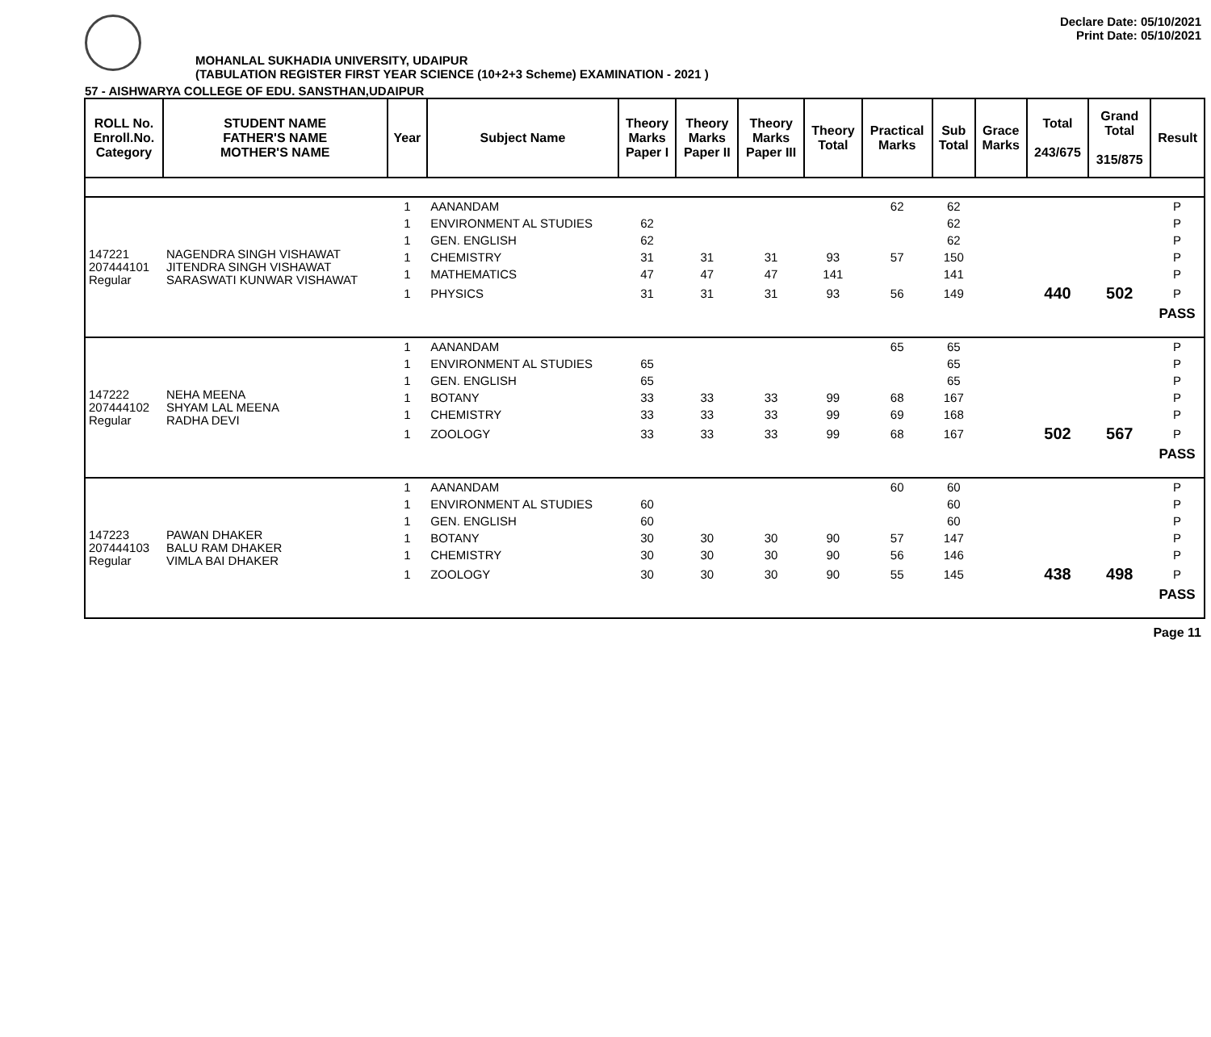Declare Date: 05/10/2021
Print Date: 05/10/2021
MOHANLAL SUKHADIA UNIVERSITY, UDAIPUR
(TABULATION REGISTER FIRST YEAR SCIENCE (10+2+3 Scheme) EXAMINATION - 2021 )
57 - AISHWARYA COLLEGE OF EDU. SANSTHAN,UDAIPUR
| ROLL No. Enroll.No. Category | STUDENT NAME FATHER'S NAME MOTHER'S NAME | Year | Subject Name | Theory Marks Paper I | Theory Marks Paper II | Theory Marks Paper III | Theory Total | Practical Marks | Sub Total | Grace Marks | Total 243/675 | Grand Total 315/875 | Result |
| --- | --- | --- | --- | --- | --- | --- | --- | --- | --- | --- | --- | --- | --- |
| 147221 207444101 Regular | NAGENDRA SINGH VISHAWAT JITENDRA SINGH VISHAWAT SARASWATI KUNWAR VISHAWAT | 1 | AANANDAM | | | | | 62 | 62 | | | | P |
| | | 1 | ENVIRONMENT AL STUDIES | 62 | | | | | 62 | | | | P |
| | | 1 | GEN. ENGLISH | 62 | | | | | 62 | | | | P |
| | | 1 | CHEMISTRY | 31 | 31 | 31 | 93 | 57 | 150 | | | | P |
| | | 1 | MATHEMATICS | 47 | 47 | 47 | 141 | | 141 | | | | P |
| | | 1 | PHYSICS | 31 | 31 | 31 | 93 | 56 | 149 | | 440 | 502 | P |
| | | | | | | | | | | | | | PASS |
| 147222 207444102 Regular | NEHA MEENA SHYAM LAL MEENA RADHA DEVI | 1 | AANANDAM | | | | | 65 | 65 | | | | P |
| | | 1 | ENVIRONMENT AL STUDIES | 65 | | | | | 65 | | | | P |
| | | 1 | GEN. ENGLISH | 65 | | | | | 65 | | | | P |
| | | 1 | BOTANY | 33 | 33 | 33 | 99 | 68 | 167 | | | | P |
| | | 1 | CHEMISTRY | 33 | 33 | 33 | 99 | 69 | 168 | | | | P |
| | | 1 | ZOOLOGY | 33 | 33 | 33 | 99 | 68 | 167 | | 502 | 567 | P |
| | | | | | | | | | | | | | PASS |
| 147223 207444103 Regular | PAWAN DHAKER BALU RAM DHAKER VIMLA BAI DHAKER | 1 | AANANDAM | | | | | 60 | 60 | | | | P |
| | | 1 | ENVIRONMENT AL STUDIES | 60 | | | | | 60 | | | | P |
| | | 1 | GEN. ENGLISH | 60 | | | | | 60 | | | | P |
| | | 1 | BOTANY | 30 | 30 | 30 | 90 | 57 | 147 | | | | P |
| | | 1 | CHEMISTRY | 30 | 30 | 30 | 90 | 56 | 146 | | | | P |
| | | 1 | ZOOLOGY | 30 | 30 | 30 | 90 | 55 | 145 | | 438 | 498 | P |
| | | | | | | | | | | | | | PASS |
Page 11